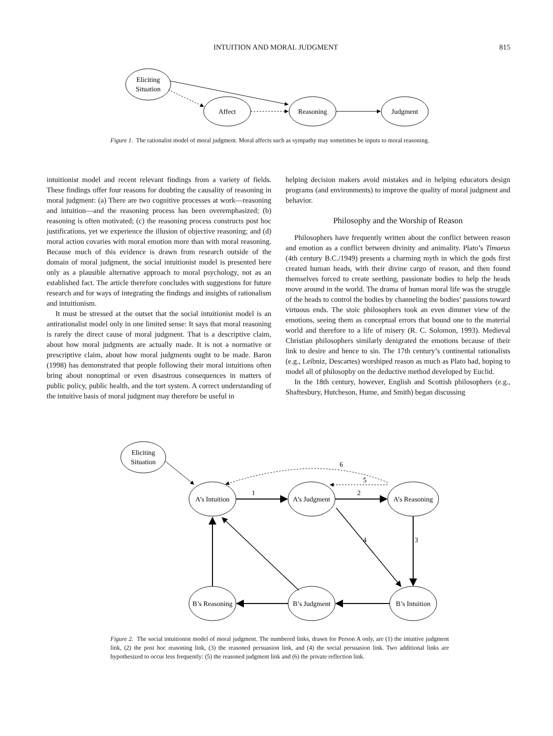INTUITION AND MORAL JUDGMENT 815
Eliciting
Situation
Affect
Reasoning
Judgment
Figure 1. The rationalist model of moral judgment. Moral affects such as sympathy may sometimes be inputs to moral reasoning.
intuitionist model and recent relevant findings from a variety of fields. These findings offer four reasons for doubting the causality of reasoning in moral judgment: (a) There are two cognitive processes at work—reasoning and intuition—and the reasoning process has been overemphasized; (b) reasoning is often motivated; (c) the reasoning process constructs post hoc justifications, yet we experience the illusion of objective reasoning; and (d) moral action covaries with moral emotion more than with moral reasoning. Because much of this evidence is drawn from research outside of the domain of moral judgment, the social intuitionist model is presented here only as a plausible alternative approach to moral psychology, not as an established fact. The article therefore concludes with suggestions for future research and for ways of integrating the findings and insights of rationalism and intuitionism.
It must be stressed at the outset that the social intuitionist model is an antirationalist model only in one limited sense: It says that moral reasoning is rarely the direct cause of moral judgment. That is a descriptive claim, about how moral judgments are actually made. It is not a normative or prescriptive claim, about how moral judgments ought to be made. Baron (1998) has demonstrated that people following their moral intuitions often bring about nonoptimal or even disastrous consequences in matters of public policy, public health, and the tort system. A correct understanding of the intuitive basis of moral judgment may therefore be useful in
helping decision makers avoid mistakes and in helping educators design programs (and environments) to improve the quality of moral judgment and behavior.
Philosophy and the Worship of Reason
Philosophers have frequently written about the conflict between reason and emotion as a conflict between divinity and animality. Plato’s Timaeus (4th century B.C./1949) presents a charming myth in which the gods first created human heads, with their divine cargo of reason, and then found themselves forced to create seething, passionate bodies to help the heads move around in the world. The drama of human moral life was the struggle of the heads to control the bodies by channeling the bodies’ passions toward virtuous ends. The stoic philosophers took an even dimmer view of the emotions, seeing them as conceptual errors that bound one to the material world and therefore to a life of misery (R. C. Solomon, 1993). Medieval Christian philosophers similarly denigrated the emotions because of their link to desire and hence to sin. The 17th century’s continental rationalists (e.g., Leibniz, Descartes) worshiped reason as much as Plato had, hoping to model all of philosophy on the deductive method developed by Euclid.
In the 18th century, however, English and Scottish philosophers (e.g., Shaftesbury, Hutcheson, Hume, and Smith) began discussing
Eliciting
Situation
A’s Intuition
A’s Judgment
A’s Reasoning
B’s Reasoning
B’s Judgment
B’s Intuition
1
2
3
4
5
6
Figure 2. The social intuitionist model of moral judgment. The numbered links, drawn for Person A only, are (1) the intuitive judgment link, (2) the post hoc reasoning link, (3) the reasoned persuasion link, and (4) the social persuasion link. Two additional links are hypothesized to occur less frequently: (5) the reasoned judgment link and (6) the private reflection link.